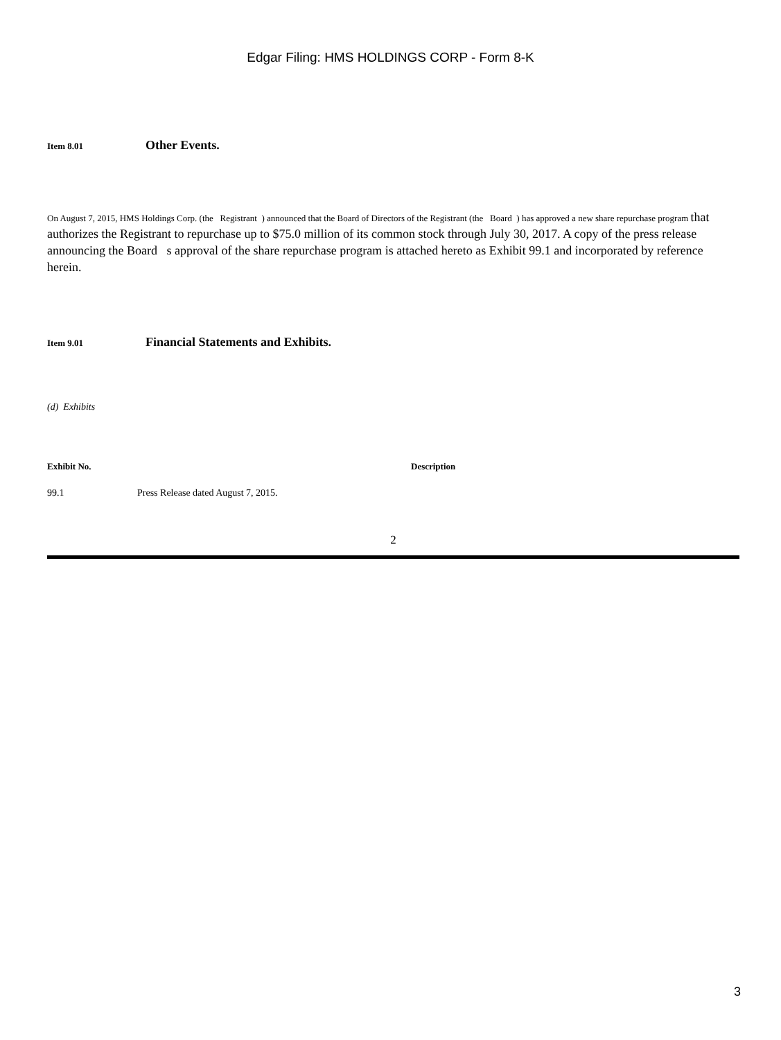Edgar Filing: HMS HOLDINGS CORP - Form 8-K
Item 8.01 Other Events.
On August 7, 2015, HMS Holdings Corp. (the Registrant ) announced that the Board of Directors of the Registrant (the Board ) has approved a new share repurchase program that authorizes the Registrant to repurchase up to $75.0 million of its common stock through July 30, 2017. A copy of the press release announcing the Board s approval of the share repurchase program is attached hereto as Exhibit 99.1 and incorporated by reference herein.
Item 9.01 Financial Statements and Exhibits.
(d) Exhibits
| Exhibit No. | Description |
| --- | --- |
| 99.1 Press Release dated August 7, 2015. | |
2
3